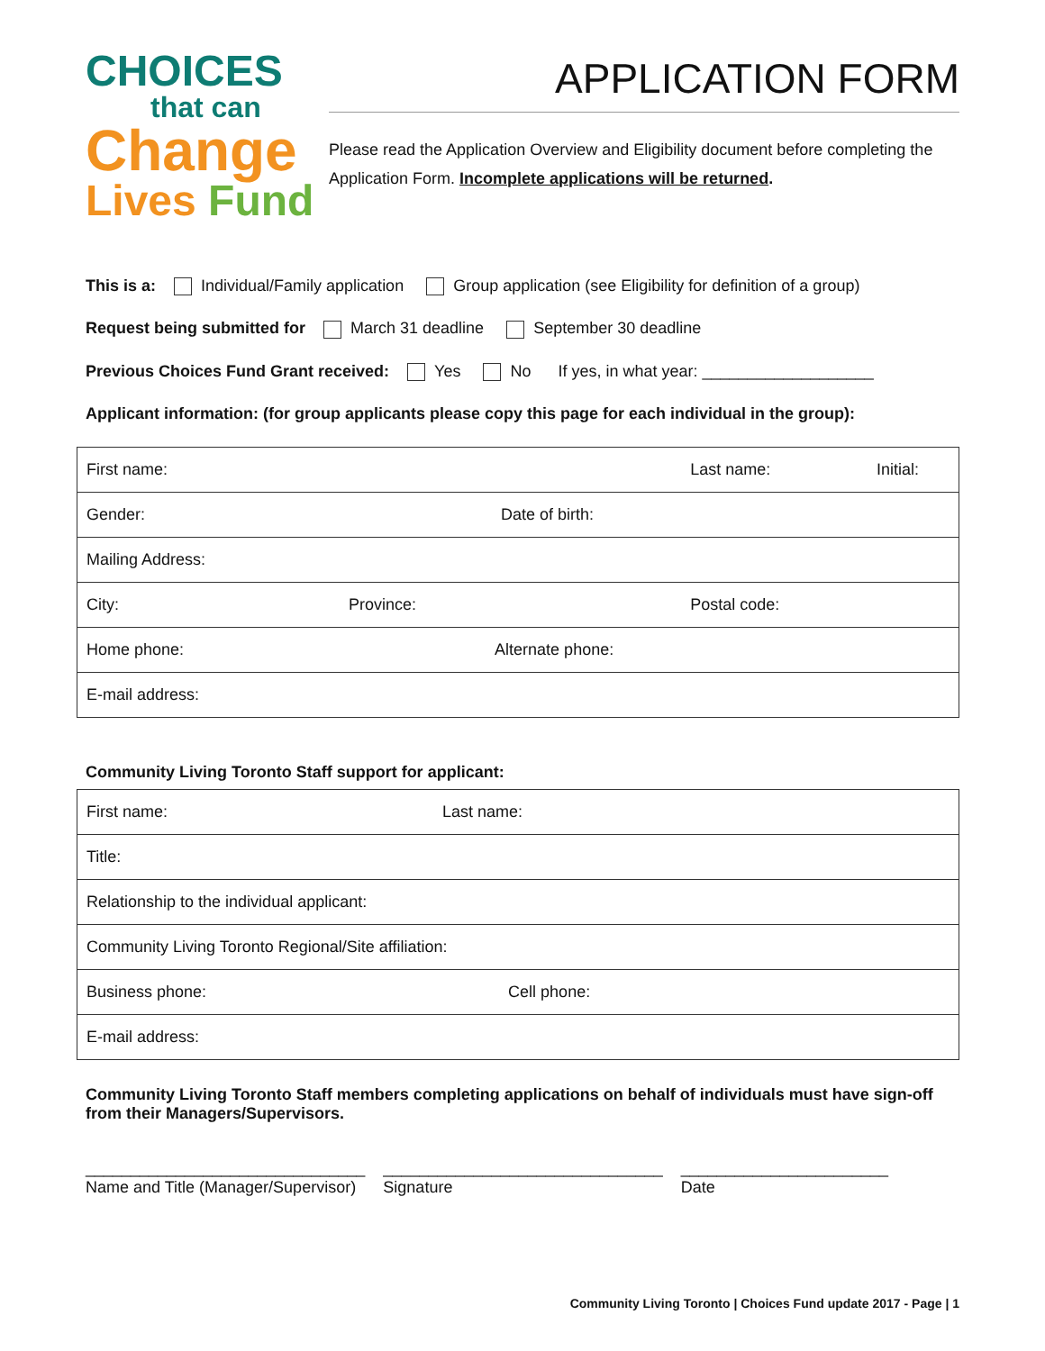CHOICES
that can
Change
Lives Fund
APPLICATION FORM
Please read the Application Overview and Eligibility document before completing the Application Form. Incomplete applications will be returned.
This is a: Individual/Family application Group application (see Eligibility for definition of a group)
Request being submitted for March 31 deadline September 30 deadline
Previous Choices Fund Grant received: Yes No If yes, in what year: ___________________
Applicant information: (for group applicants please copy this page for each individual in the group):
| First name: | Last name: | Initial: |
| Gender: Date of birth: | | |
| Mailing Address: | | |
| City: Province: | Postal code: | |
| Home phone: Alternate phone: | | |
| E-mail address: | | |
Community Living Toronto Staff support for applicant:
| First name: | Last name: |
| Title: | |
| Relationship to the individual applicant: | |
| Community Living Toronto Regional/Site affiliation: | |
| Business phone: Cell phone: | |
| E-mail address: | |
Community Living Toronto Staff members completing applications on behalf of individuals must have sign-off from their Managers/Supervisors.
_______________________________
Name and Title (Manager/Supervisor)
_______________________________
Signature
_______________________
Date
Community Living Toronto | Choices Fund update 2017 - Page | 1